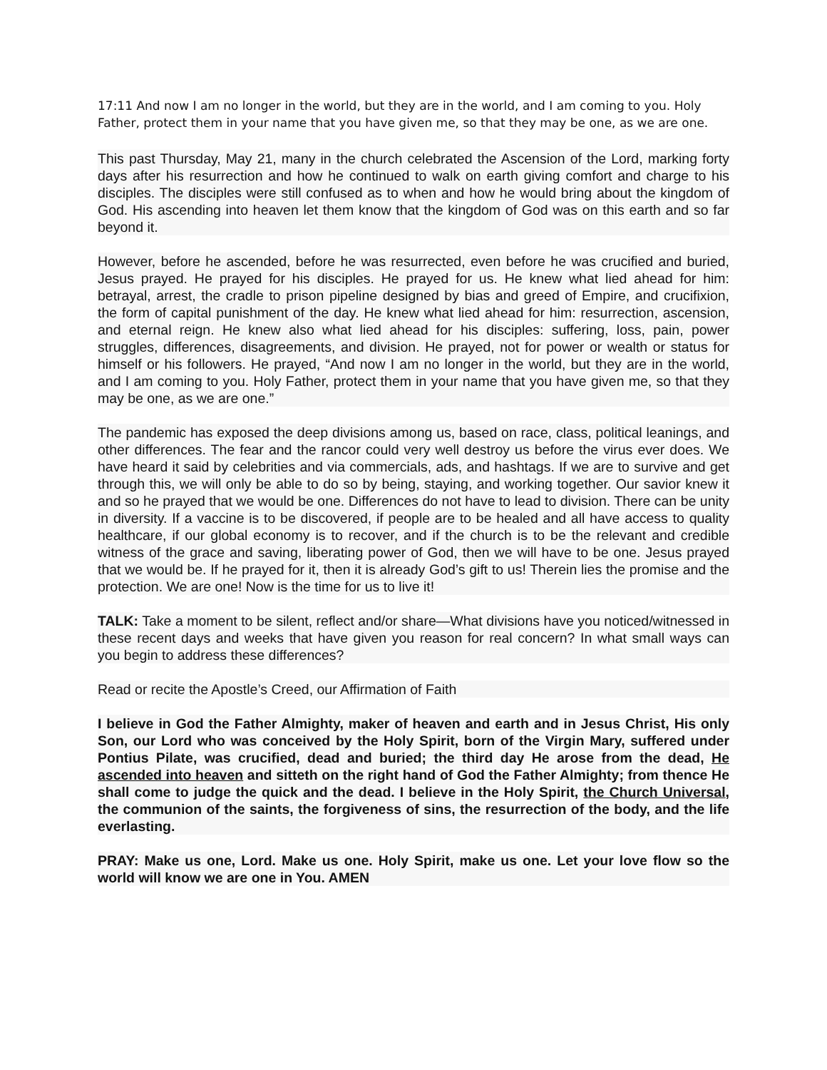17:11 And now I am no longer in the world, but they are in the world, and I am coming to you. Holy Father, protect them in your name that you have given me, so that they may be one, as we are one.
This past Thursday, May 21, many in the church celebrated the Ascension of the Lord, marking forty days after his resurrection and how he continued to walk on earth giving comfort and charge to his disciples. The disciples were still confused as to when and how he would bring about the kingdom of God. His ascending into heaven let them know that the kingdom of God was on this earth and so far beyond it.
However, before he ascended, before he was resurrected, even before he was crucified and buried, Jesus prayed. He prayed for his disciples. He prayed for us. He knew what lied ahead for him: betrayal, arrest, the cradle to prison pipeline designed by bias and greed of Empire, and crucifixion, the form of capital punishment of the day. He knew what lied ahead for him: resurrection, ascension, and eternal reign. He knew also what lied ahead for his disciples: suffering, loss, pain, power struggles, differences, disagreements, and division. He prayed, not for power or wealth or status for himself or his followers. He prayed, “And now I am no longer in the world, but they are in the world, and I am coming to you. Holy Father, protect them in your name that you have given me, so that they may be one, as we are one.”
The pandemic has exposed the deep divisions among us, based on race, class, political leanings, and other differences. The fear and the rancor could very well destroy us before the virus ever does. We have heard it said by celebrities and via commercials, ads, and hashtags. If we are to survive and get through this, we will only be able to do so by being, staying, and working together. Our savior knew it and so he prayed that we would be one. Differences do not have to lead to division. There can be unity in diversity. If a vaccine is to be discovered, if people are to be healed and all have access to quality healthcare, if our global economy is to recover, and if the church is to be the relevant and credible witness of the grace and saving, liberating power of God, then we will have to be one. Jesus prayed that we would be. If he prayed for it, then it is already God’s gift to us! Therein lies the promise and the protection. We are one! Now is the time for us to live it!
TALK: Take a moment to be silent, reflect and/or share—What divisions have you noticed/witnessed in these recent days and weeks that have given you reason for real concern? In what small ways can you begin to address these differences?
Read or recite the Apostle’s Creed, our Affirmation of Faith
I believe in God the Father Almighty, maker of heaven and earth and in Jesus Christ, His only Son, our Lord who was conceived by the Holy Spirit, born of the Virgin Mary, suffered under Pontius Pilate, was crucified, dead and buried; the third day He arose from the dead, He ascended into heaven and sitteth on the right hand of God the Father Almighty; from thence He shall come to judge the quick and the dead. I believe in the Holy Spirit, the Church Universal, the communion of the saints, the forgiveness of sins, the resurrection of the body, and the life everlasting.
PRAY: Make us one, Lord. Make us one. Holy Spirit, make us one. Let your love flow so the world will know we are one in You. AMEN